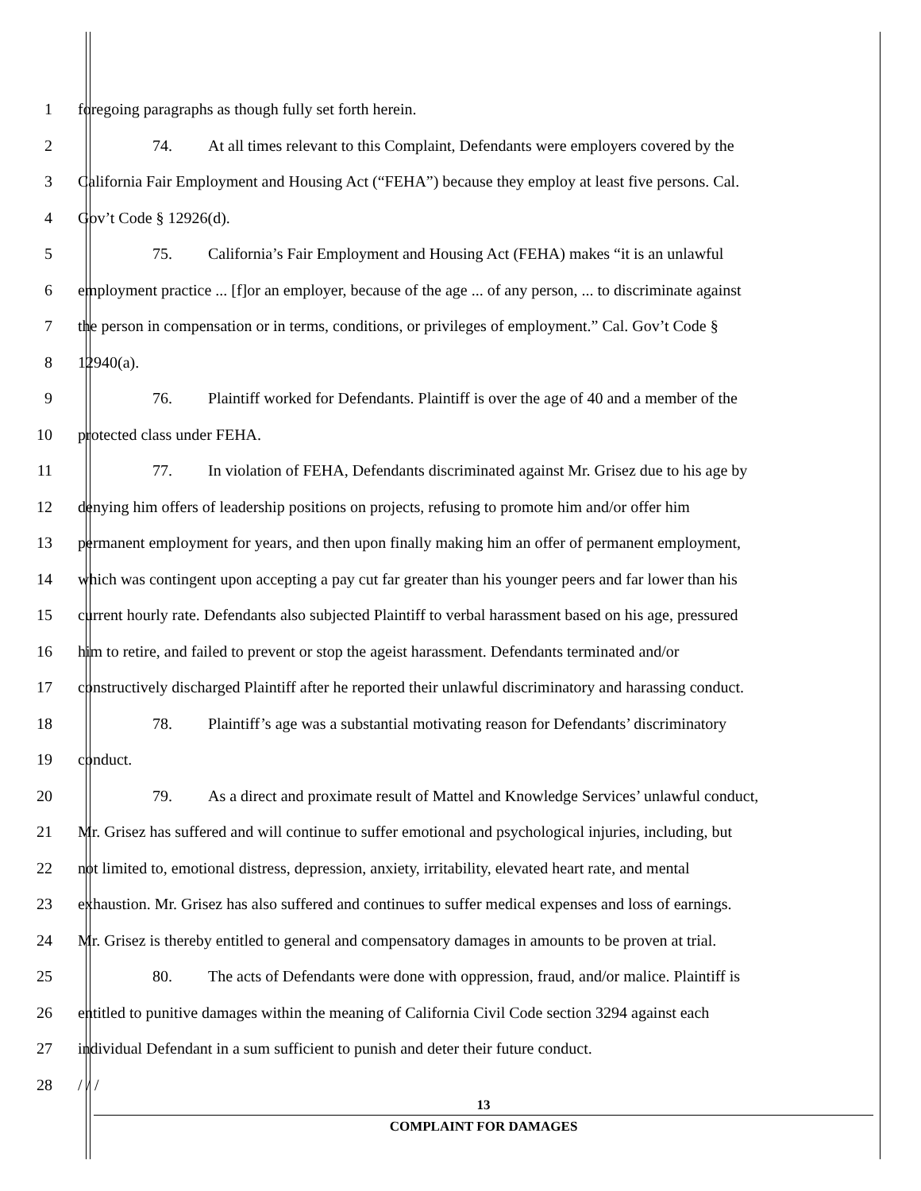1 foregoing paragraphs as though fully set forth herein.
2 74. At all times relevant to this Complaint, Defendants were employers covered by the
3 California Fair Employment and Housing Act (“FEHA”) because they employ at least five persons. Cal.
4 Gov’t Code § 12926(d).
5 75. California’s Fair Employment and Housing Act (FEHA) makes “it is an unlawful
6 employment practice ... [f]or an employer, because of the age ... of any person, ... to discriminate against
7 the person in compensation or in terms, conditions, or privileges of employment.” Cal. Gov’t Code §
8 12940(a).
9 76. Plaintiff worked for Defendants. Plaintiff is over the age of 40 and a member of the
10 protected class under FEHA.
11 77. In violation of FEHA, Defendants discriminated against Mr. Grisez due to his age by
12 denying him offers of leadership positions on projects, refusing to promote him and/or offer him
13 permanent employment for years, and then upon finally making him an offer of permanent employment,
14 which was contingent upon accepting a pay cut far greater than his younger peers and far lower than his
15 current hourly rate. Defendants also subjected Plaintiff to verbal harassment based on his age, pressured
16 him to retire, and failed to prevent or stop the ageist harassment. Defendants terminated and/or
17 constructively discharged Plaintiff after he reported their unlawful discriminatory and harassing conduct.
18 78. Plaintiff’s age was a substantial motivating reason for Defendants’ discriminatory
19 conduct.
20 79. As a direct and proximate result of Mattel and Knowledge Services’ unlawful conduct,
21 Mr. Grisez has suffered and will continue to suffer emotional and psychological injuries, including, but
22 not limited to, emotional distress, depression, anxiety, irritability, elevated heart rate, and mental
23 exhaustion. Mr. Grisez has also suffered and continues to suffer medical expenses and loss of earnings.
24 Mr. Grisez is thereby entitled to general and compensatory damages in amounts to be proven at trial.
25 80. The acts of Defendants were done with oppression, fraud, and/or malice. Plaintiff is
26 entitled to punitive damages within the meaning of California Civil Code section 3294 against each
27 individual Defendant in a sum sufficient to punish and deter their future conduct.
28 / / /
13
COMPLAINT FOR DAMAGES